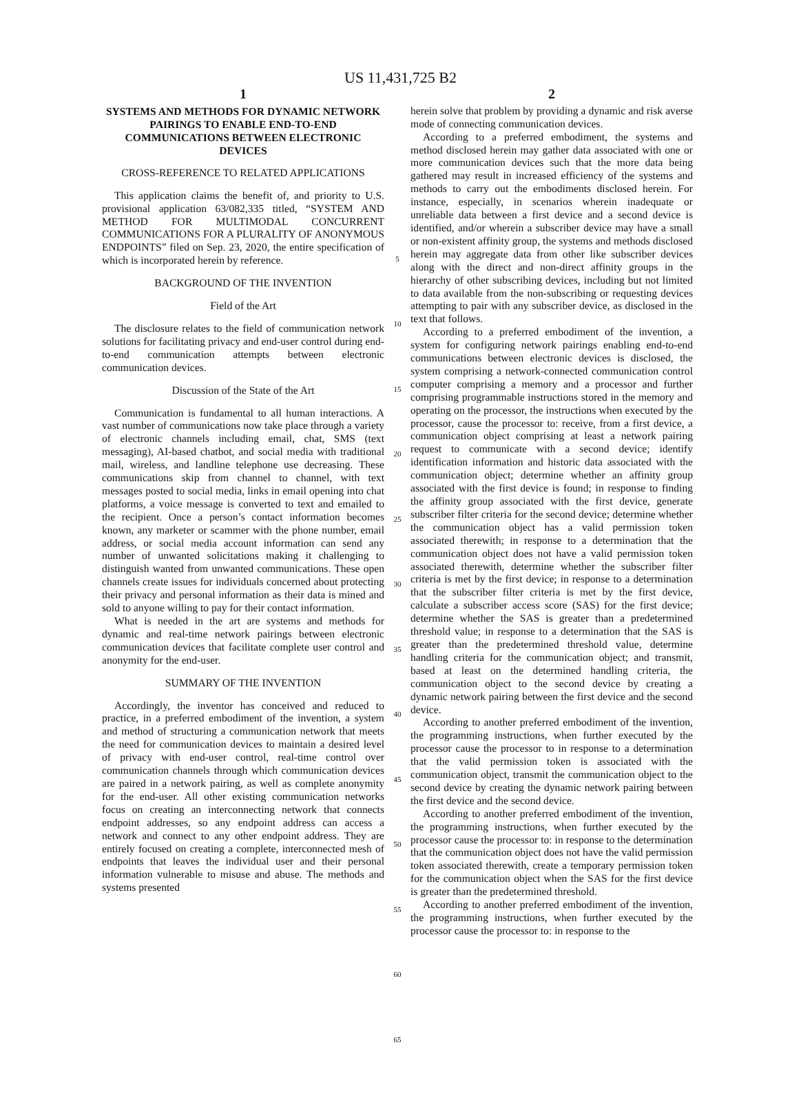US 11,431,725 B2
1
SYSTEMS AND METHODS FOR DYNAMIC NETWORK PAIRINGS TO ENABLE END-TO-END COMMUNICATIONS BETWEEN ELECTRONIC DEVICES
CROSS-REFERENCE TO RELATED APPLICATIONS
This application claims the benefit of, and priority to U.S. provisional application 63/082,335 titled, “SYSTEM AND METHOD FOR MULTIMODAL CONCURRENT COMMUNICATIONS FOR A PLURALITY OF ANONYMOUS ENDPOINTS” filed on Sep. 23, 2020, the entire specification of which is incorporated herein by reference.
BACKGROUND OF THE INVENTION
Field of the Art
The disclosure relates to the field of communication network solutions for facilitating privacy and end-user control during end-to-end communication attempts between electronic communication devices.
Discussion of the State of the Art
Communication is fundamental to all human interactions. A vast number of communications now take place through a variety of electronic channels including email, chat, SMS (text messaging), AI-based chatbot, and social media with traditional mail, wireless, and landline telephone use decreasing. These communications skip from channel to channel, with text messages posted to social media, links in email opening into chat platforms, a voice message is converted to text and emailed to the recipient. Once a person’s contact information becomes known, any marketer or scammer with the phone number, email address, or social media account information can send any number of unwanted solicitations making it challenging to distinguish wanted from unwanted communications. These open channels create issues for individuals concerned about protecting their privacy and personal information as their data is mined and sold to anyone willing to pay for their contact information.
What is needed in the art are systems and methods for dynamic and real-time network pairings between electronic communication devices that facilitate complete user control and anonymity for the end-user.
SUMMARY OF THE INVENTION
Accordingly, the inventor has conceived and reduced to practice, in a preferred embodiment of the invention, a system and method of structuring a communication network that meets the need for communication devices to maintain a desired level of privacy with end-user control, real-time control over communication channels through which communication devices are paired in a network pairing, as well as complete anonymity for the end-user. All other existing communication networks focus on creating an interconnecting network that connects endpoint addresses, so any endpoint address can access a network and connect to any other endpoint address. They are entirely focused on creating a complete, interconnected mesh of endpoints that leaves the individual user and their personal information vulnerable to misuse and abuse. The methods and systems presented
5
10
15
20
25
30
35
40
45
50
55
60
65
2
herein solve that problem by providing a dynamic and risk averse mode of connecting communication devices.
According to a preferred embodiment, the systems and method disclosed herein may gather data associated with one or more communication devices such that the more data being gathered may result in increased efficiency of the systems and methods to carry out the embodiments disclosed herein. For instance, especially, in scenarios wherein inadequate or unreliable data between a first device and a second device is identified, and/or wherein a subscriber device may have a small or non-existent affinity group, the systems and methods disclosed herein may aggregate data from other like subscriber devices along with the direct and non-direct affinity groups in the hierarchy of other subscribing devices, including but not limited to data available from the non-subscribing or requesting devices attempting to pair with any subscriber device, as disclosed in the text that follows.
According to a preferred embodiment of the invention, a system for configuring network pairings enabling end-to-end communications between electronic devices is disclosed, the system comprising a network-connected communication control computer comprising a memory and a processor and further comprising programmable instructions stored in the memory and operating on the processor, the instructions when executed by the processor, cause the processor to: receive, from a first device, a communication object comprising at least a network pairing request to communicate with a second device; identify identification information and historic data associated with the communication object; determine whether an affinity group associated with the first device is found; in response to finding the affinity group associated with the first device, generate subscriber filter criteria for the second device; determine whether the communication object has a valid permission token associated therewith; in response to a determination that the communication object does not have a valid permission token associated therewith, determine whether the subscriber filter criteria is met by the first device; in response to a determination that the subscriber filter criteria is met by the first device, calculate a subscriber access score (SAS) for the first device; determine whether the SAS is greater than a predetermined threshold value; in response to a determination that the SAS is greater than the predetermined threshold value, determine handling criteria for the communication object; and transmit, based at least on the determined handling criteria, the communication object to the second device by creating a dynamic network pairing between the first device and the second device.
According to another preferred embodiment of the invention, the programming instructions, when further executed by the processor cause the processor to in response to a determination that the valid permission token is associated with the communication object, transmit the communication object to the second device by creating the dynamic network pairing between the first device and the second device.
According to another preferred embodiment of the invention, the programming instructions, when further executed by the processor cause the processor to: in response to the determination that the communication object does not have the valid permission token associated therewith, create a temporary permission token for the communication object when the SAS for the first device is greater than the predetermined threshold.
According to another preferred embodiment of the invention, the programming instructions, when further executed by the processor cause the processor to: in response to the